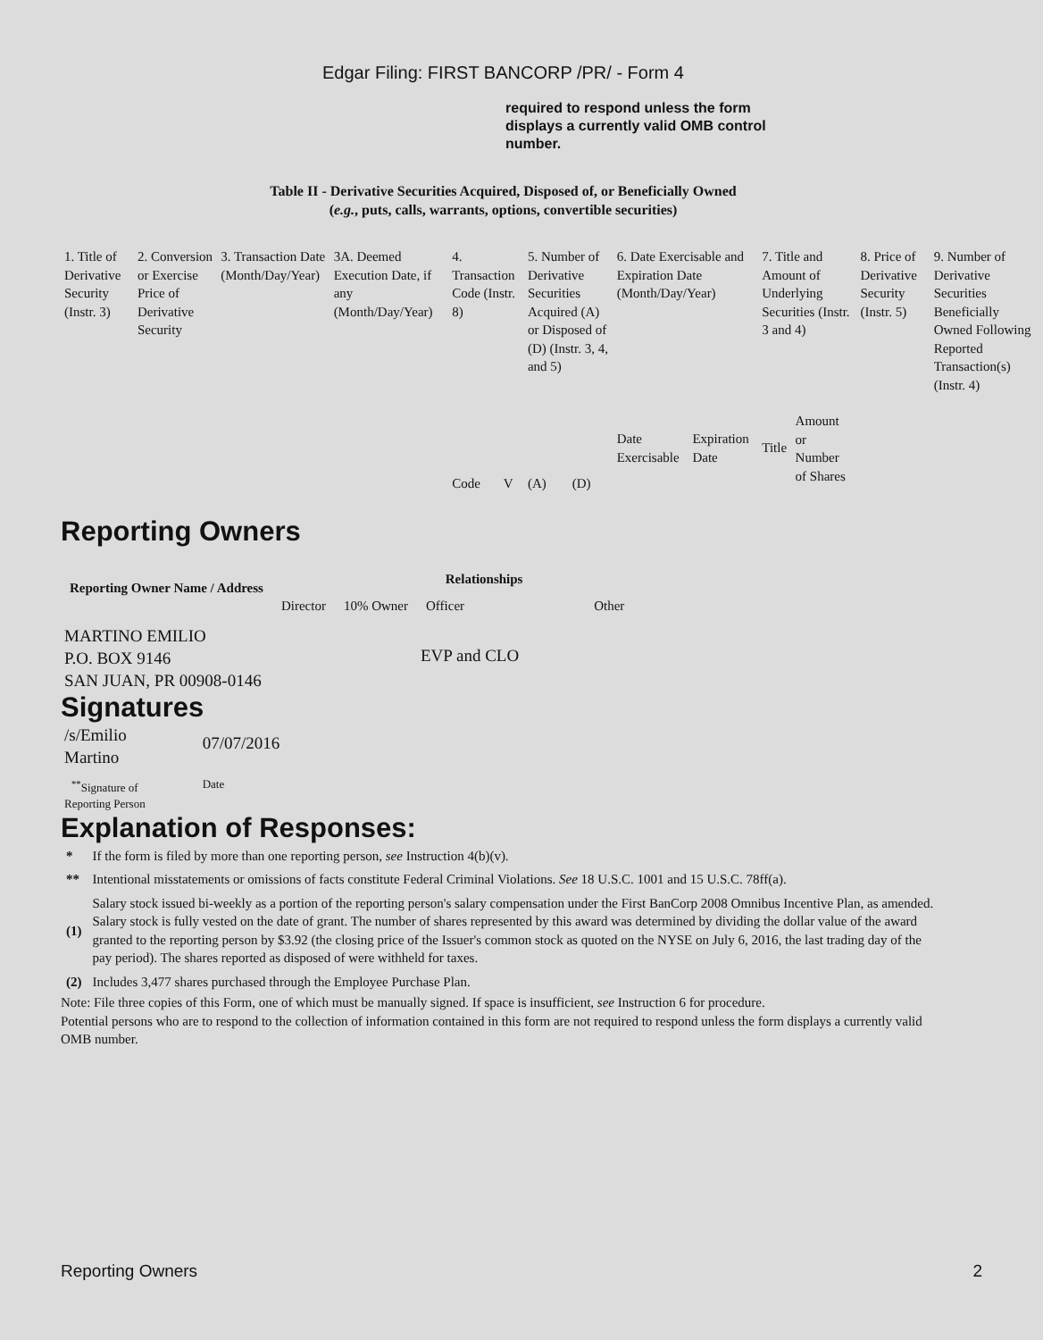Edgar Filing: FIRST BANCORP /PR/ - Form 4
required to respond unless the form displays a currently valid OMB control number.
Table II - Derivative Securities Acquired, Disposed of, or Beneficially Owned
(e.g., puts, calls, warrants, options, convertible securities)
| 1. Title of Derivative Security (Instr. 3) | 2. Conversion or Exercise Price of Derivative Security | 3. Transaction Date (Month/Day/Year) | 3A. Deemed Execution Date, if any (Month/Day/Year) | 4. Transaction Code (Instr. 8) | | 5. Number of Derivative Securities Acquired (A) or Disposed of (D) (Instr. 3, 4, and 5) | | 6. Date Exercisable and Expiration Date (Month/Day/Year) | | 7. Title and Amount of Underlying Securities (Instr. 3 and 4) | | 8. Price of Derivative Security (Instr. 5) | 9. Number of Derivative Securities Beneficially Owned Following Reported Transaction(s) (Instr. 4) |
| --- | --- | --- | --- | --- | --- | --- | --- | --- | --- | --- | --- | --- | --- |
| | | | | Code | V | (A) | (D) | Date Exercisable | Expiration Date | Title | Amount or Number of Shares | | |
Reporting Owners
| Reporting Owner Name / Address | Relationships | | | |
| --- | --- | --- | --- | --- |
| | Director | 10% Owner | Officer | Other |
| MARTINO EMILIO P.O. BOX 9146 SAN JUAN, PR 00908-0146 | | | EVP and CLO | |
Signatures
| /s/Emilio Martino | 07/07/2016 |
| <sup>**</sup> Signature of Reporting Person | Date |
Explanation of Responses:
| * | If the form is filed by more than one reporting person, see Instruction 4(b)(v). |
| ** | Intentional misstatements or omissions of facts constitute Federal Criminal Violations. See 18 U.S.C. 1001 and 15 U.S.C. 78ff(a). |
| (1) | Salary stock issued bi-weekly as a portion of the reporting person's salary compensation under the First BanCorp 2008 Omnibus Incentive Plan, as amended. Salary stock is fully vested on the date of grant. The number of shares represented by this award was determined by dividing the dollar value of the award granted to the reporting person by $3.92 (the closing price of the Issuer's common stock as quoted on the NYSE on July 6, 2016, the last trading day of the pay period). The shares reported as disposed of were withheld for taxes. |
| (2) | Includes 3,477 shares purchased through the Employee Purchase Plan. |
Note: File three copies of this Form, one of which must be manually signed. If space is insufficient, see Instruction 6 for procedure.
Potential persons who are to respond to the collection of information contained in this form are not required to respond unless the form displays a currently valid OMB number.
Reporting Owners 2